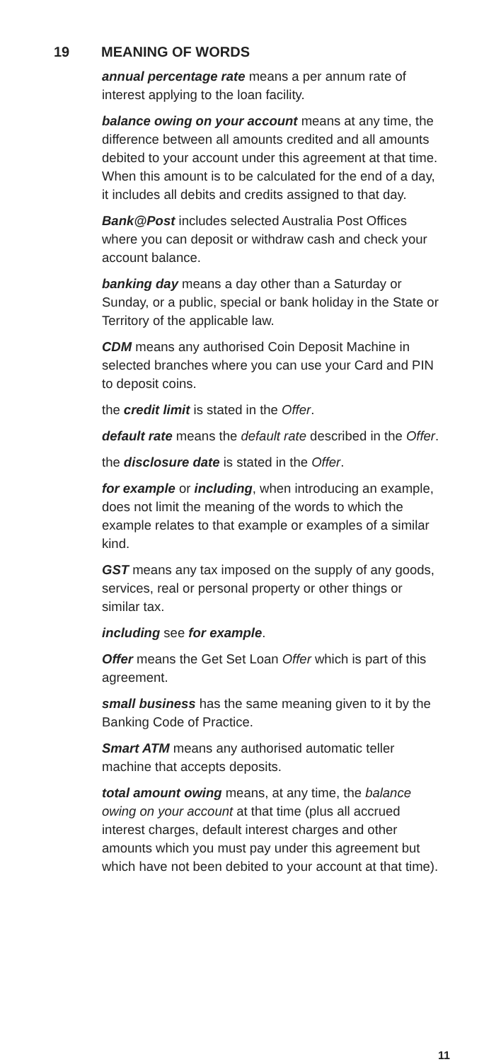19 MEANING OF WORDS
annual percentage rate means a per annum rate of interest applying to the loan facility.
balance owing on your account means at any time, the difference between all amounts credited and all amounts debited to your account under this agreement at that time. When this amount is to be calculated for the end of a day, it includes all debits and credits assigned to that day.
Bank@Post includes selected Australia Post Offices where you can deposit or withdraw cash and check your account balance.
banking day means a day other than a Saturday or Sunday, or a public, special or bank holiday in the State or Territory of the applicable law.
CDM means any authorised Coin Deposit Machine in selected branches where you can use your Card and PIN to deposit coins.
the credit limit is stated in the Offer.
default rate means the default rate described in the Offer.
the disclosure date is stated in the Offer.
for example or including, when introducing an example, does not limit the meaning of the words to which the example relates to that example or examples of a similar kind.
GST means any tax imposed on the supply of any goods, services, real or personal property or other things or similar tax.
including see for example.
Offer means the Get Set Loan Offer which is part of this agreement.
small business has the same meaning given to it by the Banking Code of Practice.
Smart ATM means any authorised automatic teller machine that accepts deposits.
total amount owing means, at any time, the balance owing on your account at that time (plus all accrued interest charges, default interest charges and other amounts which you must pay under this agreement but which have not been debited to your account at that time).
11